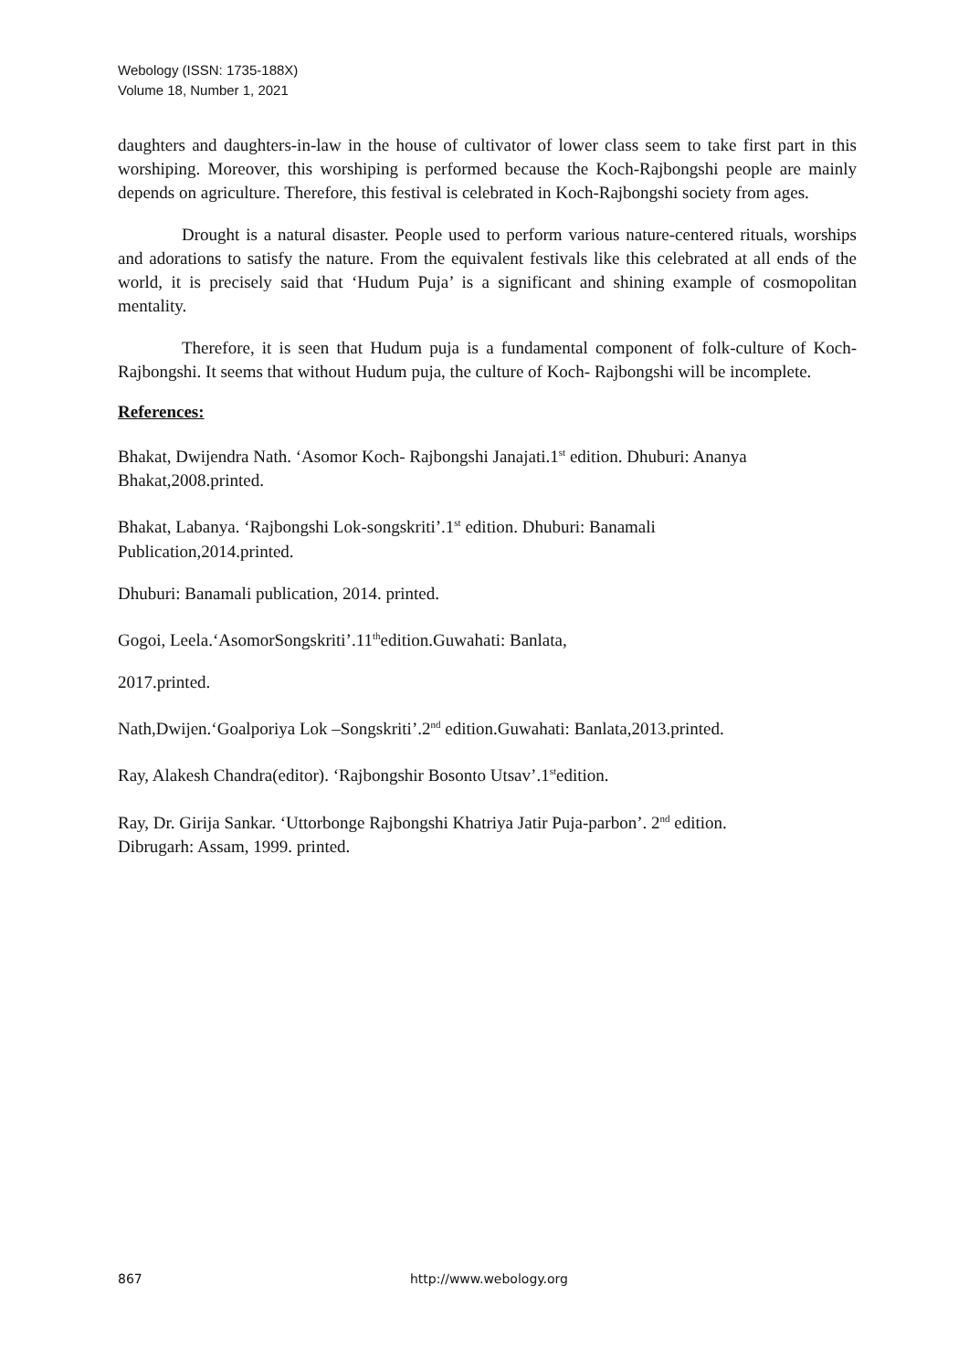Webology (ISSN: 1735-188X)
Volume 18, Number 1, 2021
daughters and daughters-in-law in the house of cultivator of lower class seem to take first part in this worshiping. Moreover, this worshiping is performed because the Koch-Rajbongshi people are mainly depends on agriculture. Therefore, this festival is celebrated in Koch-Rajbongshi society from ages.
Drought is a natural disaster. People used to perform various nature-centered rituals, worships and adorations to satisfy the nature. From the equivalent festivals like this celebrated at all ends of the world, it is precisely said that ‘Hudum Puja’ is a significant and shining example of cosmopolitan mentality.
Therefore, it is seen that Hudum puja is a fundamental component of folk-culture of Koch- Rajbongshi. It seems that without Hudum puja, the culture of Koch- Rajbongshi will be incomplete.
References:
Bhakat, Dwijendra Nath. ‘Asomor Koch- Rajbongshi Janajati.1<sup>st</sup> edition. Dhuburi: Ananya Bhakat,2008.printed.
Bhakat, Labanya. ‘Rajbongshi Lok-songskriti’.1<sup>st</sup> edition. Dhuburi: Banamali
Publication,2014.printed.
Dhuburi: Banamali publication, 2014. printed.
Gogoi, Leela.‘AsomorSongskriti’.11<sup>th</sup>edition.Guwahati: Banlata,
2017.printed.
Nath,Dwijen.‘Goalporiya Lok –Songskriti’.2<sup>nd</sup> edition.Guwahati: Banlata,2013.printed.
Ray, Alakesh Chandra(editor). ‘Rajbongshir Bosonto Utsav’.1<sup>st</sup>edition.
Ray, Dr. Girija Sankar. ‘Uttorbonge Rajbongshi Khatriya Jatir Puja-parbon’. 2<sup>nd</sup> edition.
Dibrugarh: Assam, 1999. printed.
867 http://www.webology.org